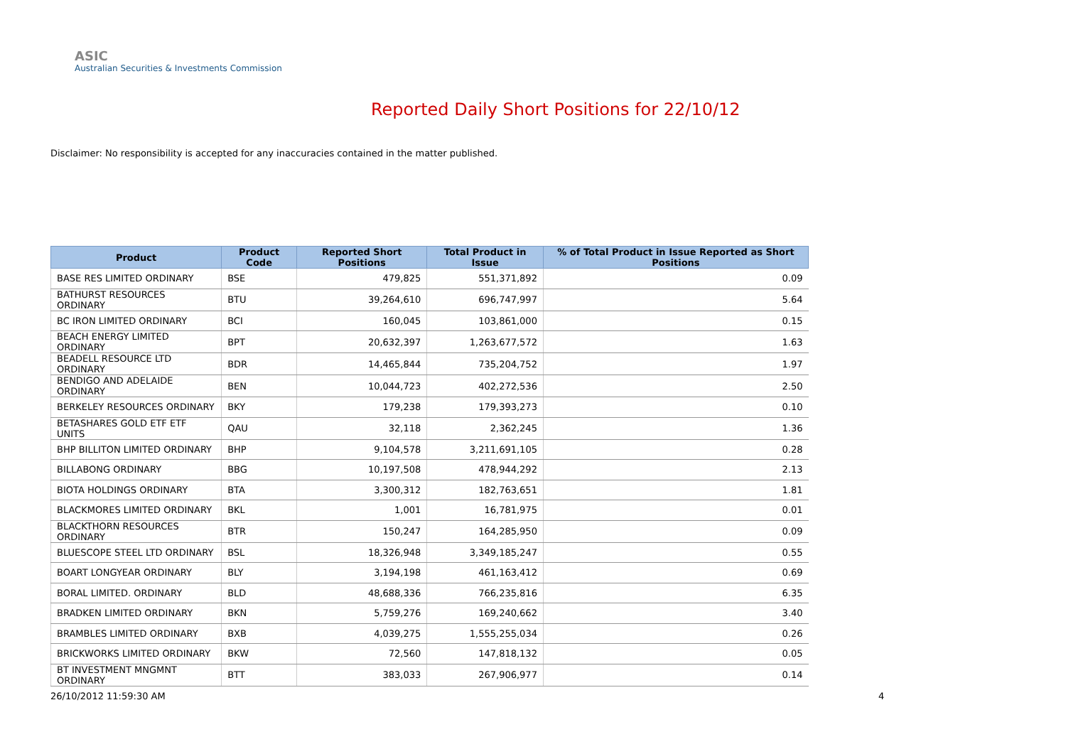ASIC
Australian Securities & Investments Commission
Reported Daily Short Positions for 22/10/12
Disclaimer: No responsibility is accepted for any inaccuracies contained in the matter published.
| Product | Product Code | Reported Short Positions | Total Product in Issue | % of Total Product in Issue Reported as Short Positions |
| --- | --- | --- | --- | --- |
| BASE RES LIMITED ORDINARY | BSE | 479,825 | 551,371,892 | 0.09 |
| BATHURST RESOURCES ORDINARY | BTU | 39,264,610 | 696,747,997 | 5.64 |
| BC IRON LIMITED ORDINARY | BCI | 160,045 | 103,861,000 | 0.15 |
| BEACH ENERGY LIMITED ORDINARY | BPT | 20,632,397 | 1,263,677,572 | 1.63 |
| BEADELL RESOURCE LTD ORDINARY | BDR | 14,465,844 | 735,204,752 | 1.97 |
| BENDIGO AND ADELAIDE ORDINARY | BEN | 10,044,723 | 402,272,536 | 2.50 |
| BERKELEY RESOURCES ORDINARY | BKY | 179,238 | 179,393,273 | 0.10 |
| BETASHARES GOLD ETF ETF UNITS | QAU | 32,118 | 2,362,245 | 1.36 |
| BHP BILLITON LIMITED ORDINARY | BHP | 9,104,578 | 3,211,691,105 | 0.28 |
| BILLABONG ORDINARY | BBG | 10,197,508 | 478,944,292 | 2.13 |
| BIOTA HOLDINGS ORDINARY | BTA | 3,300,312 | 182,763,651 | 1.81 |
| BLACKMORES LIMITED ORDINARY | BKL | 1,001 | 16,781,975 | 0.01 |
| BLACKTHORN RESOURCES ORDINARY | BTR | 150,247 | 164,285,950 | 0.09 |
| BLUESCOPE STEEL LTD ORDINARY | BSL | 18,326,948 | 3,349,185,247 | 0.55 |
| BOART LONGYEAR ORDINARY | BLY | 3,194,198 | 461,163,412 | 0.69 |
| BORAL LIMITED. ORDINARY | BLD | 48,688,336 | 766,235,816 | 6.35 |
| BRADKEN LIMITED ORDINARY | BKN | 5,759,276 | 169,240,662 | 3.40 |
| BRAMBLES LIMITED ORDINARY | BXB | 4,039,275 | 1,555,255,034 | 0.26 |
| BRICKWORKS LIMITED ORDINARY | BKW | 72,560 | 147,818,132 | 0.05 |
| BT INVESTMENT MNGMNT ORDINARY | BTT | 383,033 | 267,906,977 | 0.14 |
26/10/2012 11:59:30 AM 4